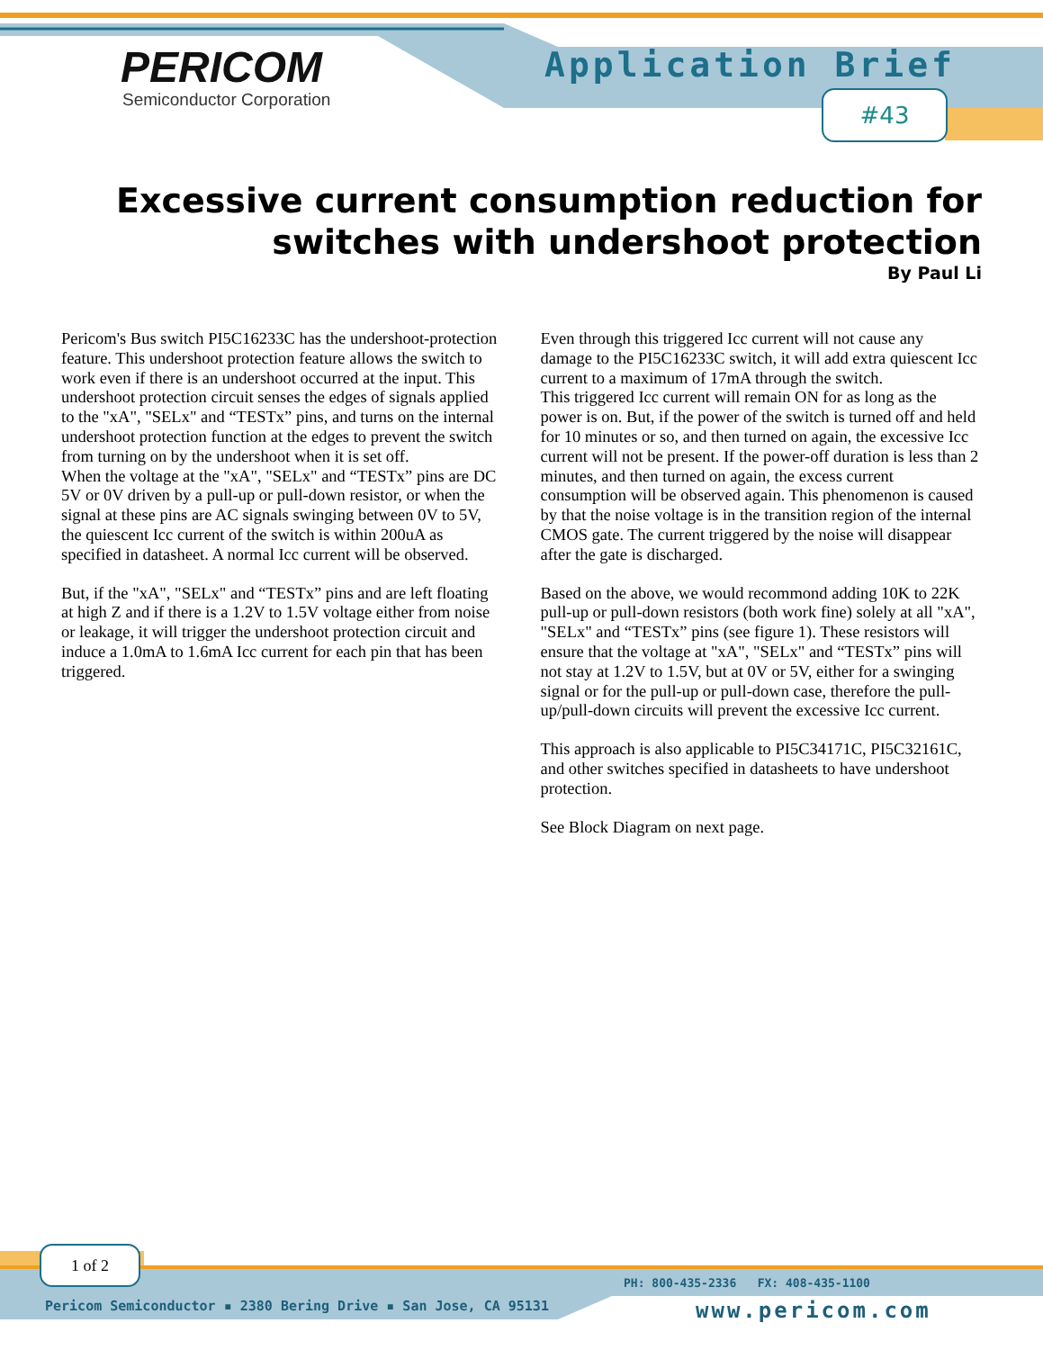PERICOM
Semiconductor Corporation
Application Brief
#43
Excessive current consumption reduction for switches with undershoot protection
By Paul Li
Pericom's Bus switch PI5C16233C has the undershoot-protection feature. This undershoot protection feature allows the switch to work even if there is an undershoot occurred at the input. This undershoot protection circuit senses the edges of signals applied to the "xA", "SELx" and “TESTx” pins, and turns on the internal undershoot protection function at the edges to prevent the switch from turning on by the undershoot when it is set off.
When the voltage at the "xA", "SELx" and “TESTx” pins are DC 5V or 0V driven by a pull-up or pull-down resistor, or when the signal at these pins are AC signals swinging between 0V to 5V, the quiescent Icc current of the switch is within 200uA as specified in datasheet. A normal Icc current will be observed.
But, if the "xA", "SELx" and “TESTx” pins and are left floating at high Z and if there is a 1.2V to 1.5V voltage either from noise or leakage, it will trigger the undershoot protection circuit and induce a 1.0mA to 1.6mA Icc current for each pin that has been triggered.
Even through this triggered Icc current will not cause any damage to the PI5C16233C switch, it will add extra quiescent Icc current to a maximum of 17mA through the switch.
This triggered Icc current will remain ON for as long as the power is on. But, if the power of the switch is turned off and held for 10 minutes or so, and then turned on again, the excessive Icc current will not be present. If the power-off duration is less than 2 minutes, and then turned on again, the excess current consumption will be observed again. This phenomenon is caused by that the noise voltage is in the transition region of the internal CMOS gate. The current triggered by the noise will disappear after the gate is discharged.
Based on the above, we would recommond adding 10K to 22K pull-up or pull-down resistors (both work fine) solely at all "xA", "SELx" and “TESTx” pins (see figure 1). These resistors will ensure that the voltage at "xA", "SELx" and “TESTx” pins will not stay at 1.2V to 1.5V, but at 0V or 5V, either for a swinging signal or for the pull-up or pull-down case, therefore the pull-up/pull-down circuits will prevent the excessive Icc current.
This approach is also applicable to PI5C34171C, PI5C32161C, and other switches specified in datasheets to have undershoot protection.
See Block Diagram on next page.
1 of 2
PH: 800-435-2336 FX: 408-435-1100
Pericom Semiconductor ▪ 2380 Bering Drive ▪ San Jose, CA 95131
www.pericom.com